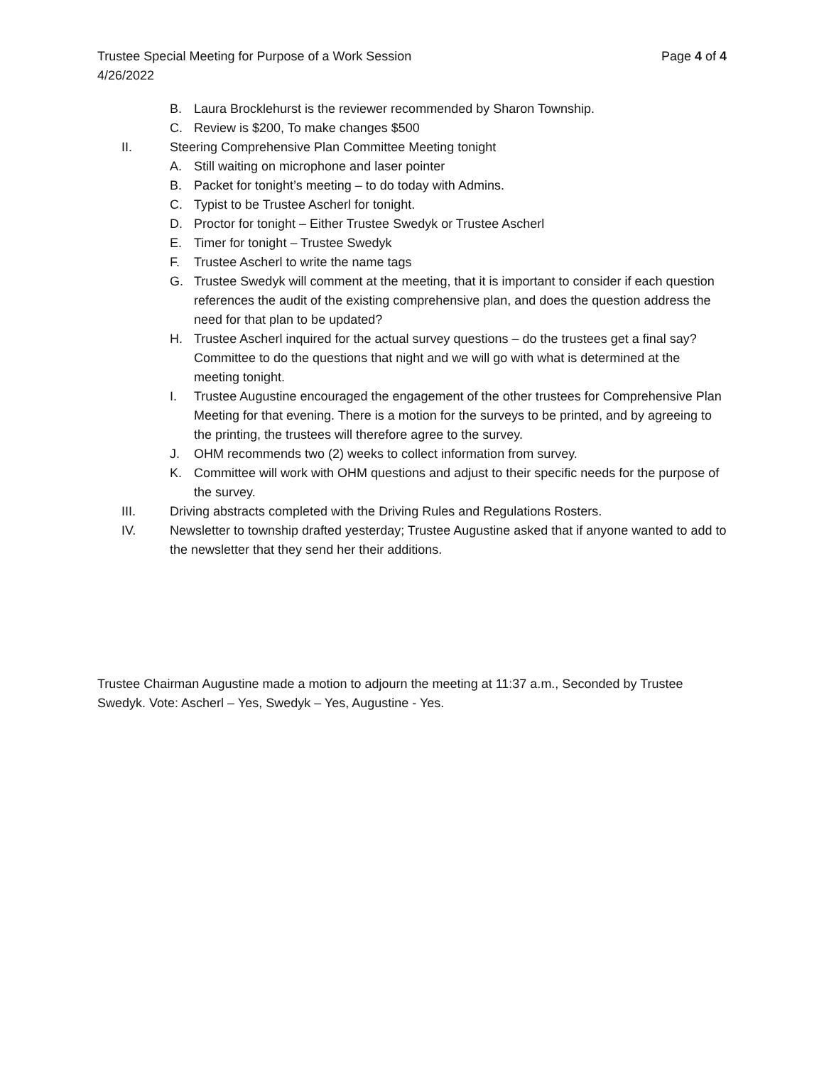Trustee Special Meeting for Purpose of a Work Session Page 4 of 4
4/26/2022
B. Laura Brocklehurst is the reviewer recommended by Sharon Township.
C. Review is $200, To make changes $500
II. Steering Comprehensive Plan Committee Meeting tonight
A. Still waiting on microphone and laser pointer
B. Packet for tonight’s meeting – to do today with Admins.
C. Typist to be Trustee Ascherl for tonight.
D. Proctor for tonight – Either Trustee Swedyk or Trustee Ascherl
E. Timer for tonight – Trustee Swedyk
F. Trustee Ascherl to write the name tags
G. Trustee Swedyk will comment at the meeting, that it is important to consider if each question references the audit of the existing comprehensive plan, and does the question address the need for that plan to be updated?
H. Trustee Ascherl inquired for the actual survey questions – do the trustees get a final say? Committee to do the questions that night and we will go with what is determined at the meeting tonight.
I. Trustee Augustine encouraged the engagement of the other trustees for Comprehensive Plan Meeting for that evening. There is a motion for the surveys to be printed, and by agreeing to the printing, the trustees will therefore agree to the survey.
J. OHM recommends two (2) weeks to collect information from survey.
K. Committee will work with OHM questions and adjust to their specific needs for the purpose of the survey.
III. Driving abstracts completed with the Driving Rules and Regulations Rosters.
IV. Newsletter to township drafted yesterday; Trustee Augustine asked that if anyone wanted to add to the newsletter that they send her their additions.
Trustee Chairman Augustine made a motion to adjourn the meeting at 11:37 a.m., Seconded by Trustee Swedyk. Vote: Ascherl – Yes, Swedyk – Yes, Augustine - Yes.